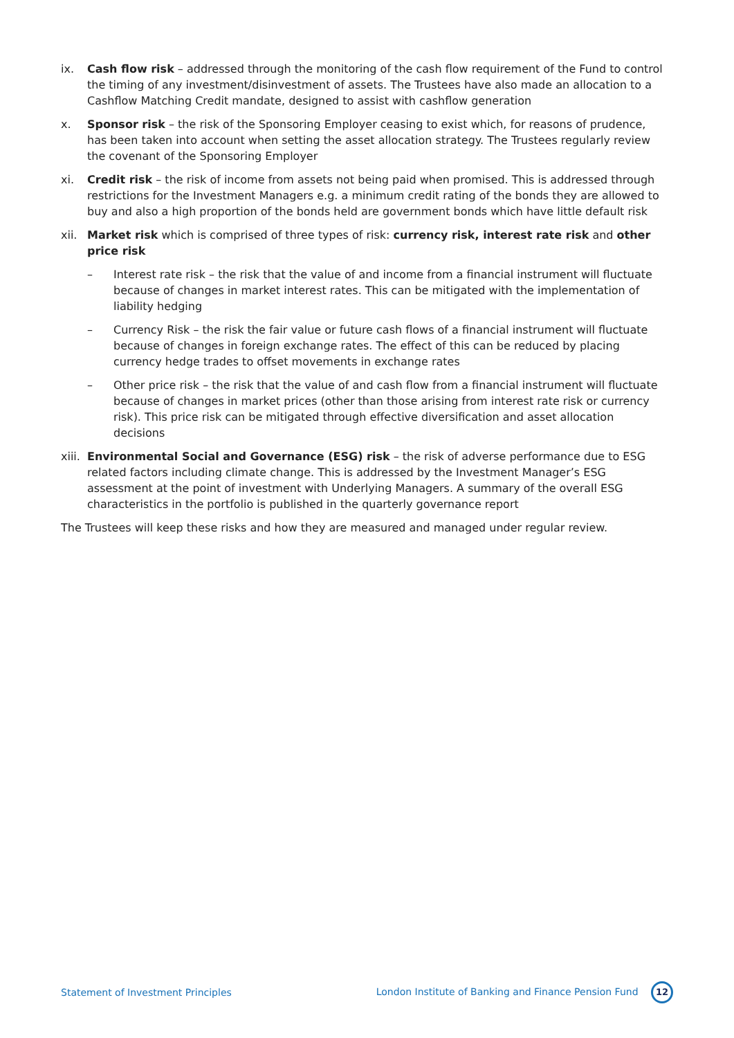ix. Cash flow risk – addressed through the monitoring of the cash flow requirement of the Fund to control the timing of any investment/disinvestment of assets. The Trustees have also made an allocation to a Cashflow Matching Credit mandate, designed to assist with cashflow generation
x. Sponsor risk – the risk of the Sponsoring Employer ceasing to exist which, for reasons of prudence, has been taken into account when setting the asset allocation strategy. The Trustees regularly review the covenant of the Sponsoring Employer
xi. Credit risk – the risk of income from assets not being paid when promised. This is addressed through restrictions for the Investment Managers e.g. a minimum credit rating of the bonds they are allowed to buy and also a high proportion of the bonds held are government bonds which have little default risk
xii.
Market risk which is comprised of three types of risk: currency risk, interest rate risk and other price risk
– Interest rate risk – the risk that the value of and income from a financial instrument will fluctuate because of changes in market interest rates. This can be mitigated with the implementation of liability hedging
– Currency Risk – the risk the fair value or future cash flows of a financial instrument will fluctuate because of changes in foreign exchange rates. The effect of this can be reduced by placing currency hedge trades to offset movements in exchange rates
– Other price risk – the risk that the value of and cash flow from a financial instrument will fluctuate because of changes in market prices (other than those arising from interest rate risk or currency risk). This price risk can be mitigated through effective diversification and asset allocation decisions
xiii.
Environmental Social and Governance (ESG) risk – the risk of adverse performance due to ESG related factors including climate change. This is addressed by the Investment Manager’s ESG assessment at the point of investment with Underlying Managers. A summary of the overall ESG characteristics in the portfolio is published in the quarterly governance report
The Trustees will keep these risks and how they are measured and managed under regular review.
Statement of Investment Principles London Institute of Banking and Finance Pension Fund 12